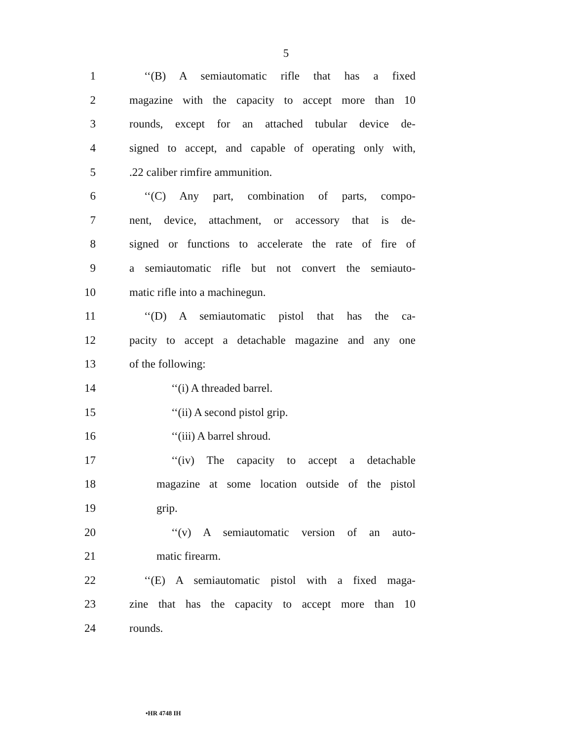5
1 ‘‘(B) A semiautomatic rifle that has a fixed
2 magazine with the capacity to accept more than 10
3 rounds, except for an attached tubular device de-
4 signed to accept, and capable of operating only with,
5.22 caliber rimfire ammunition.
6 ‘‘(C) Any part, combination of parts, compo-
7 nent, device, attachment, or accessory that is de-
8 signed or functions to accelerate the rate of fire of
9 a semiautomatic rifle but not convert the semiauto-
10 matic rifle into a machinegun.
11 ‘‘(D) A semiautomatic pistol that has the ca-
12 pacity to accept a detachable magazine and any one
13 of the following:
14 ‘‘(i) A threaded barrel.
15 ‘‘(ii) A second pistol grip.
16 ‘‘(iii) A barrel shroud.
17 ‘‘(iv) The capacity to accept a detachable
18 magazine at some location outside of the pistol
19 grip.
20 ‘‘(v) A semiautomatic version of an auto-
21 matic firearm.
22 ‘‘(E) A semiautomatic pistol with a fixed maga-
23 zine that has the capacity to accept more than 10
24 rounds.
•HR 4748 IH